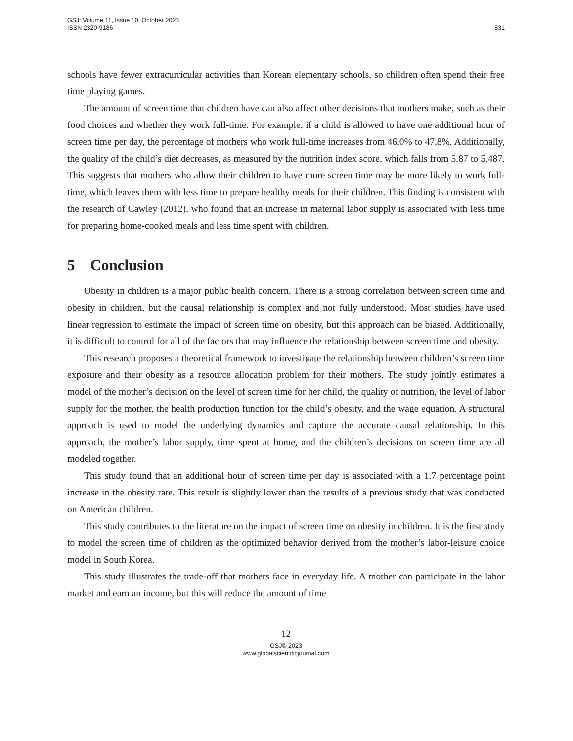GSJ: Volume 11, Issue 10, October 2023
ISSN 2320-9186
831
schools have fewer extracurricular activities than Korean elementary schools, so children often spend their free time playing games.
The amount of screen time that children have can also affect other decisions that mothers make, such as their food choices and whether they work full-time. For example, if a child is allowed to have one additional hour of screen time per day, the percentage of mothers who work full-time increases from 46.0% to 47.8%. Additionally, the quality of the child’s diet decreases, as measured by the nutrition index score, which falls from 5.87 to 5.487. This suggests that mothers who allow their children to have more screen time may be more likely to work full-time, which leaves them with less time to prepare healthy meals for their children. This finding is consistent with the research of Cawley (2012), who found that an increase in maternal labor supply is associated with less time for preparing home-cooked meals and less time spent with children.
5 Conclusion
Obesity in children is a major public health concern. There is a strong correlation between screen time and obesity in children, but the causal relationship is complex and not fully understood. Most studies have used linear regression to estimate the impact of screen time on obesity, but this approach can be biased. Additionally, it is difficult to control for all of the factors that may influence the relationship between screen time and obesity.
This research proposes a theoretical framework to investigate the relationship between children’s screen time exposure and their obesity as a resource allocation problem for their mothers. The study jointly estimates a model of the mother’s decision on the level of screen time for her child, the quality of nutrition, the level of labor supply for the mother, the health production function for the child’s obesity, and the wage equation. A structural approach is used to model the underlying dynamics and capture the accurate causal relationship. In this approach, the mother’s labor supply, time spent at home, and the children’s decisions on screen time are all modeled together.
This study found that an additional hour of screen time per day is associated with a 1.7 percentage point increase in the obesity rate. This result is slightly lower than the results of a previous study that was conducted on American children.
This study contributes to the literature on the impact of screen time on obesity in children. It is the first study to model the screen time of children as the optimized behavior derived from the mother’s labor-leisure choice model in South Korea.
This study illustrates the trade-off that mothers face in everyday life. A mother can participate in the labor market and earn an income, but this will reduce the amount of time
12
GSJ© 2023
www.globalscientificjournal.com